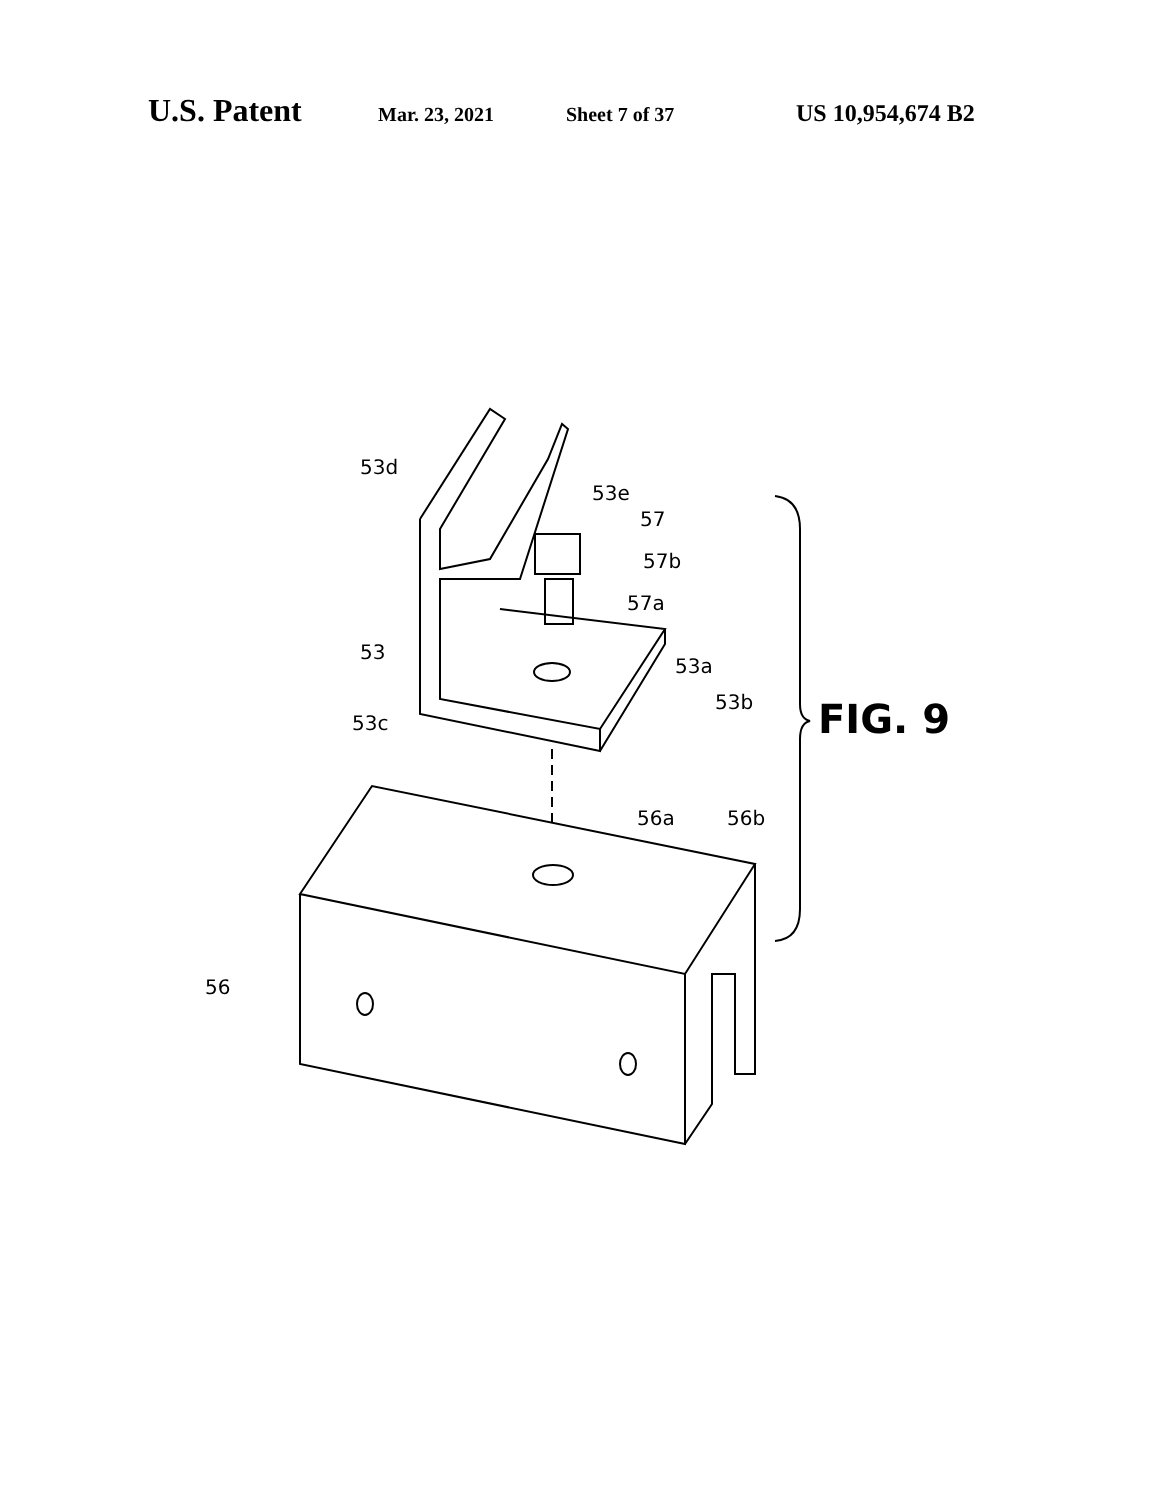U.S. Patent Mar. 23, 2021 Sheet 7 of 37 US 10,954,674 B2
53d
53e
57
57b
57a
53
53a
53b
53c FIG. 9
56a 56b
56